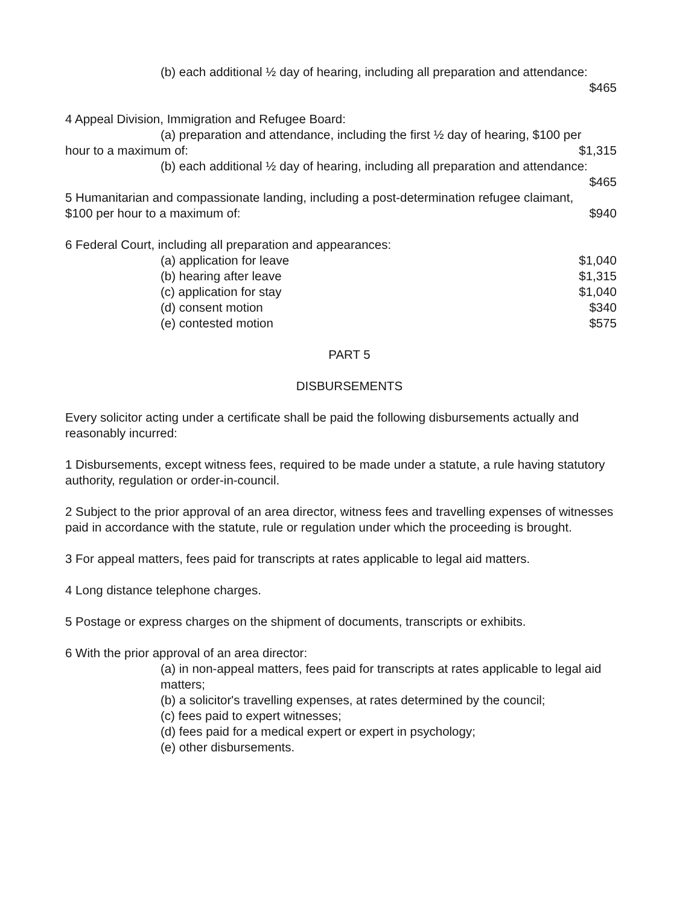(b) each additional ½ day of hearing, including all preparation and attendance:
$465
4 Appeal Division, Immigration and Refugee Board:
(a) preparation and attendance, including the first ½ day of hearing, $100 per
hour to a maximum of: $1,315
(b) each additional ½ day of hearing, including all preparation and attendance:
$465
5 Humanitarian and compassionate landing, including a post-determination refugee claimant,
$100 per hour to a maximum of: $940
6 Federal Court, including all preparation and appearances:
(a) application for leave $1,040
(b) hearing after leave $1,315
(c) application for stay $1,040
(d) consent motion $340
(e) contested motion $575
PART 5
DISBURSEMENTS
Every solicitor acting under a certificate shall be paid the following disbursements actually and reasonably incurred:
1 Disbursements, except witness fees, required to be made under a statute, a rule having statutory authority, regulation or order-in-council.
2 Subject to the prior approval of an area director, witness fees and travelling expenses of witnesses paid in accordance with the statute, rule or regulation under which the proceeding is brought.
3 For appeal matters, fees paid for transcripts at rates applicable to legal aid matters.
4 Long distance telephone charges.
5 Postage or express charges on the shipment of documents, transcripts or exhibits.
6 With the prior approval of an area director:
(a) in non-appeal matters, fees paid for transcripts at rates applicable to legal aid matters;
(b) a solicitor's travelling expenses, at rates determined by the council;
(c) fees paid to expert witnesses;
(d) fees paid for a medical expert or expert in psychology;
(e) other disbursements.